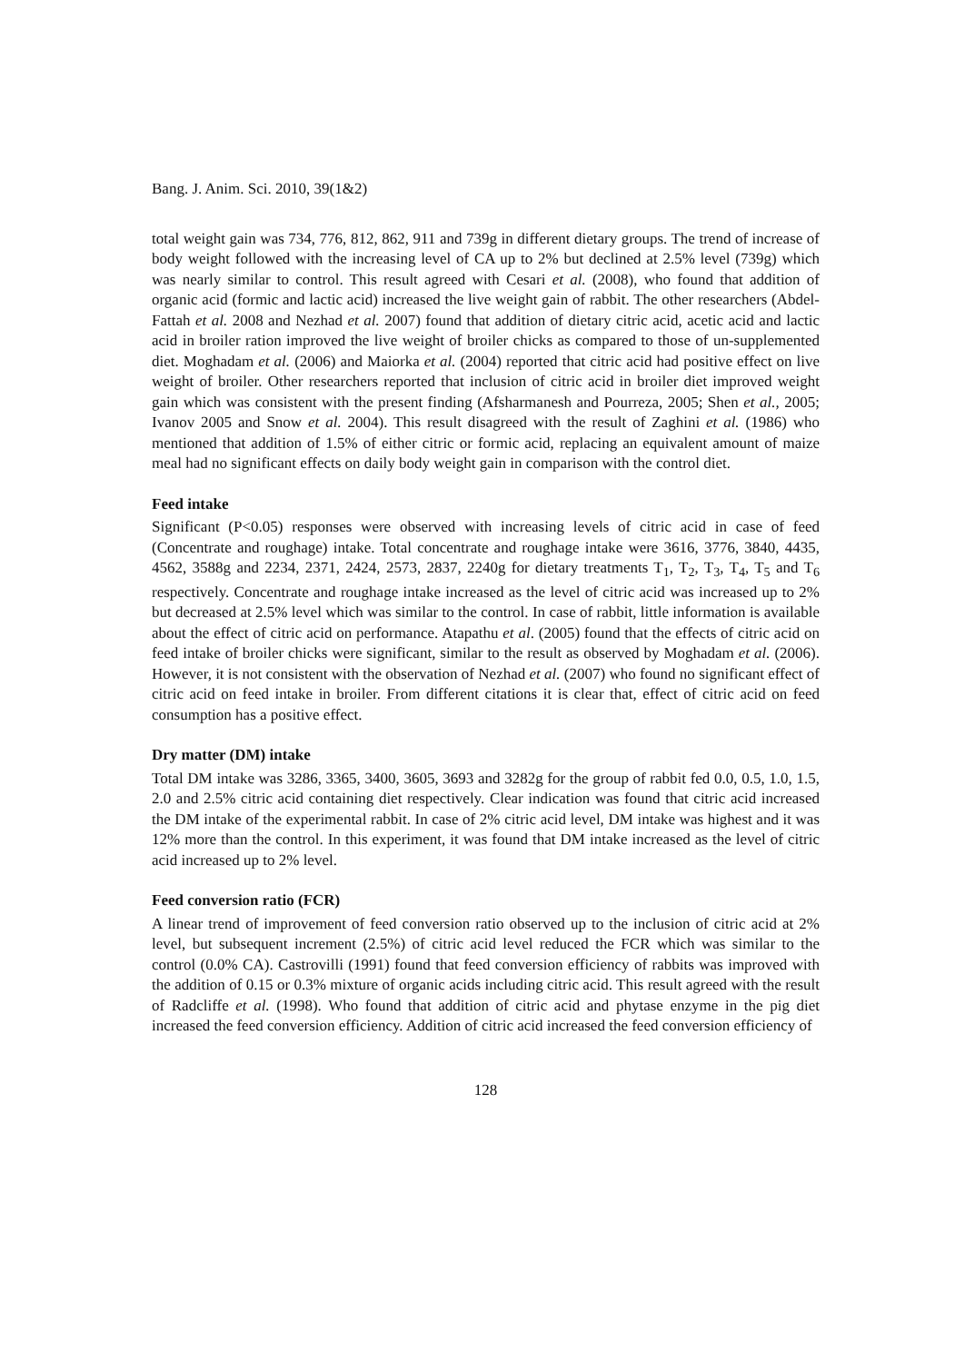Bang. J. Anim. Sci. 2010, 39(1&2)
total weight gain was 734, 776, 812, 862, 911 and 739g in different dietary groups. The trend of increase of body weight followed with the increasing level of CA up to 2% but declined at 2.5% level (739g) which was nearly similar to control. This result agreed with Cesari et al. (2008), who found that addition of organic acid (formic and lactic acid) increased the live weight gain of rabbit. The other researchers (Abdel-Fattah et al. 2008 and Nezhad et al. 2007) found that addition of dietary citric acid, acetic acid and lactic acid in broiler ration improved the live weight of broiler chicks as compared to those of un-supplemented diet. Moghadam et al. (2006) and Maiorka et al. (2004) reported that citric acid had positive effect on live weight of broiler. Other researchers reported that inclusion of citric acid in broiler diet improved weight gain which was consistent with the present finding (Afsharmanesh and Pourreza, 2005; Shen et al., 2005; Ivanov 2005 and Snow et al. 2004). This result disagreed with the result of Zaghini et al. (1986) who mentioned that addition of 1.5% of either citric or formic acid, replacing an equivalent amount of maize meal had no significant effects on daily body weight gain in comparison with the control diet.
Feed intake
Significant (P<0.05) responses were observed with increasing levels of citric acid in case of feed (Concentrate and roughage) intake. Total concentrate and roughage intake were 3616, 3776, 3840, 4435, 4562, 3588g and 2234, 2371, 2424, 2573, 2837, 2240g for dietary treatments T<sub>1</sub>, T<sub>2</sub>, T<sub>3</sub>, T<sub>4</sub>, T<sub>5</sub> and T<sub>6</sub> respectively. Concentrate and roughage intake increased as the level of citric acid was increased up to 2% but decreased at 2.5% level which was similar to the control. In case of rabbit, little information is available about the effect of citric acid on performance. Atapathu et al. (2005) found that the effects of citric acid on feed intake of broiler chicks were significant, similar to the result as observed by Moghadam et al. (2006). However, it is not consistent with the observation of Nezhad et al. (2007) who found no significant effect of citric acid on feed intake in broiler. From different citations it is clear that, effect of citric acid on feed consumption has a positive effect.
Dry matter (DM) intake
Total DM intake was 3286, 3365, 3400, 3605, 3693 and 3282g for the group of rabbit fed 0.0, 0.5, 1.0, 1.5, 2.0 and 2.5% citric acid containing diet respectively. Clear indication was found that citric acid increased the DM intake of the experimental rabbit. In case of 2% citric acid level, DM intake was highest and it was 12% more than the control. In this experiment, it was found that DM intake increased as the level of citric acid increased up to 2% level.
Feed conversion ratio (FCR)
A linear trend of improvement of feed conversion ratio observed up to the inclusion of citric acid at 2% level, but subsequent increment (2.5%) of citric acid level reduced the FCR which was similar to the control (0.0% CA). Castrovilli (1991) found that feed conversion efficiency of rabbits was improved with the addition of 0.15 or 0.3% mixture of organic acids including citric acid. This result agreed with the result of Radcliffe et al. (1998). Who found that addition of citric acid and phytase enzyme in the pig diet increased the feed conversion efficiency. Addition of citric acid increased the feed conversion efficiency of
128